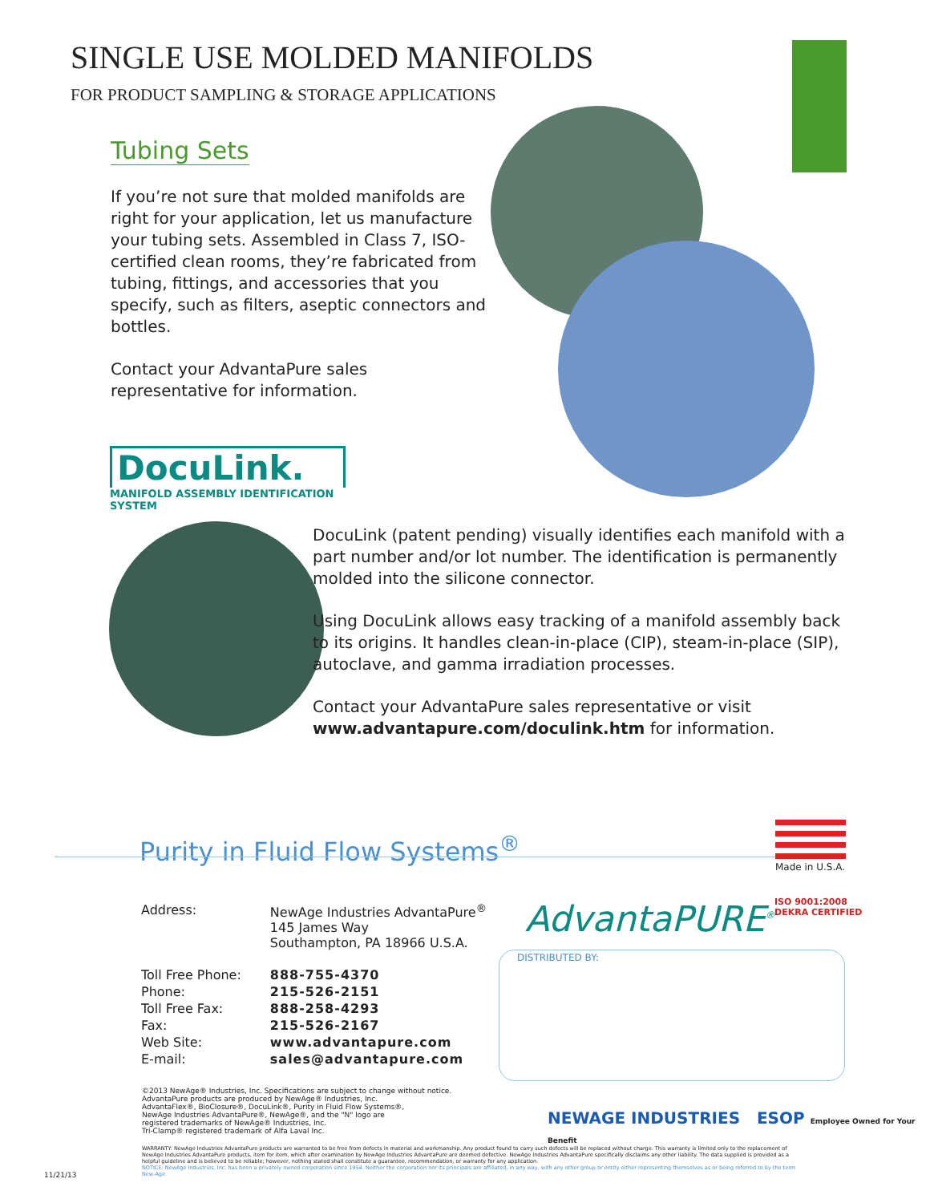SINGLE USE MOLDED MANIFOLDS
FOR PRODUCT SAMPLING & STORAGE APPLICATIONS
Tubing Sets
If you’re not sure that molded manifolds are right for your application, let us manufacture your tubing sets. Assembled in Class 7, ISO-certified clean rooms, they’re fabricated from tubing, fittings, and accessories that you specify, such as filters, aseptic connectors and bottles.
Contact your AdvantaPure sales representative for information.
DocuLink.
MANIFOLD ASSEMBLY IDENTIFICATION SYSTEM
DocuLink (patent pending) visually identifies each manifold with a part number and/or lot number. The identification is permanently molded into the silicone connector.
Using DocuLink allows easy tracking of a manifold assembly back to its origins. It handles clean-in-place (CIP), steam-in-place (SIP), autoclave, and gamma irradiation processes.
Contact your AdvantaPure sales representative or visit www.advantapure.com/doculink.htm for information.
Purity in Fluid Flow Systems<sup>®</sup>
Made in U.S.A.
| Address: | NewAge Industries AdvantaPure<sup>®</sup> 145 James Way Southampton, PA 18966 U.S.A. |
| Toll Free Phone: | 888-755-4370 |
| Phone: | 215-526-2151 |
| Toll Free Fax: | 888-258-4293 |
| Fax: | 215-526-2167 |
| Web Site: | www.advantapure.com |
| E-mail: | sales@advantapure.com |
AdvantaPURE<sup>®</sup>
ISO 9001:2008
DEKRA CERTIFIED
DISTRIBUTED BY:
©2013 NewAge® Industries, Inc. Specifications are subject to change without notice.
AdvantaPure products are produced by NewAge® Industries, Inc.
AdvantaFlex®, BioClosure®, DocuLink®, Purity in Fluid Flow Systems®,
NewAge Industries AdvantaPure®, NewAge®, and the "N" logo are
registered trademarks of NewAge® Industries, Inc.
Tri-Clamp® registered trademark of Alfa Laval Inc.
NEWAGE INDUSTRIES ESOP Employee Owned for Your Benefit
WARRANTY: NewAge Industries AdvantaPure products are warranted to be free from defects in material and workmanship. Any product found to carry such defects will be replaced without charge. This warranty is limited only to the replacement of NewAge Industries AdvantaPure products, item for item, which after examination by NewAge Industries AdvantaPure are deemed defective. NewAge Industries AdvantaPure specifically disclaims any other liability. The data supplied is provided as a helpful guideline and is believed to be reliable; however, nothing stated shall constitute a guarantee, recommendation, or warranty for any application.
NOTICE: NewAge Industries, Inc. has been a privately owned corporation since 1954. Neither the corporation nor its principals are affiliated, in any way, with any other group or entity either representing themselves as or being referred to by the term New-Age.
11/21/13